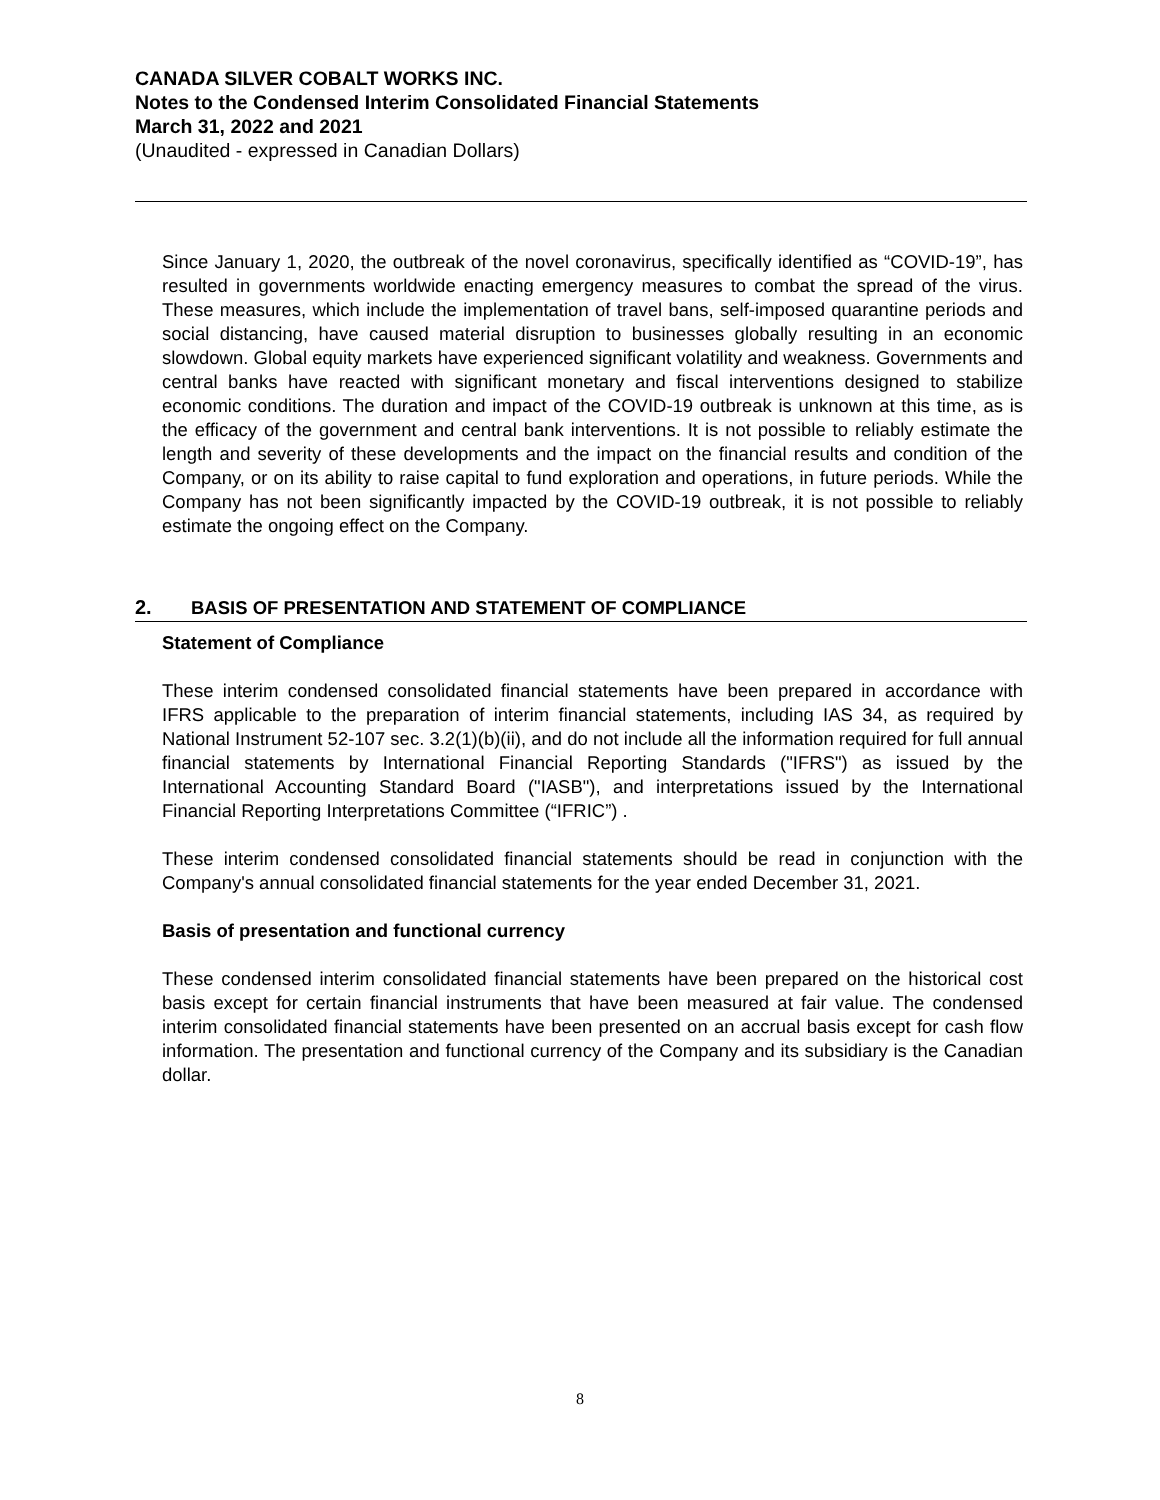CANADA SILVER COBALT WORKS INC.
Notes to the Condensed Interim Consolidated Financial Statements
March 31, 2022 and 2021
(Unaudited - expressed in Canadian Dollars)
Since January 1, 2020, the outbreak of the novel coronavirus, specifically identified as “COVID-19”, has resulted in governments worldwide enacting emergency measures to combat the spread of the virus. These measures, which include the implementation of travel bans, self-imposed quarantine periods and social distancing, have caused material disruption to businesses globally resulting in an economic slowdown. Global equity markets have experienced significant volatility and weakness. Governments and central banks have reacted with significant monetary and fiscal interventions designed to stabilize economic conditions. The duration and impact of the COVID-19 outbreak is unknown at this time, as is the efficacy of the government and central bank interventions. It is not possible to reliably estimate the length and severity of these developments and the impact on the financial results and condition of the Company, or on its ability to raise capital to fund exploration and operations, in future periods. While the Company has not been significantly impacted by the COVID-19 outbreak, it is not possible to reliably estimate the ongoing effect on the Company.
2. BASIS OF PRESENTATION AND STATEMENT OF COMPLIANCE
Statement of Compliance
These interim condensed consolidated financial statements have been prepared in accordance with IFRS applicable to the preparation of interim financial statements, including IAS 34, as required by National Instrument 52-107 sec. 3.2(1)(b)(ii), and do not include all the information required for full annual financial statements by International Financial Reporting Standards ("IFRS") as issued by the International Accounting Standard Board ("IASB"), and interpretations issued by the International Financial Reporting Interpretations Committee (“IFRIC”) .
These interim condensed consolidated financial statements should be read in conjunction with the Company's annual consolidated financial statements for the year ended December 31, 2021.
Basis of presentation and functional currency
These condensed interim consolidated financial statements have been prepared on the historical cost basis except for certain financial instruments that have been measured at fair value. The condensed interim consolidated financial statements have been presented on an accrual basis except for cash flow information. The presentation and functional currency of the Company and its subsidiary is the Canadian dollar.
8